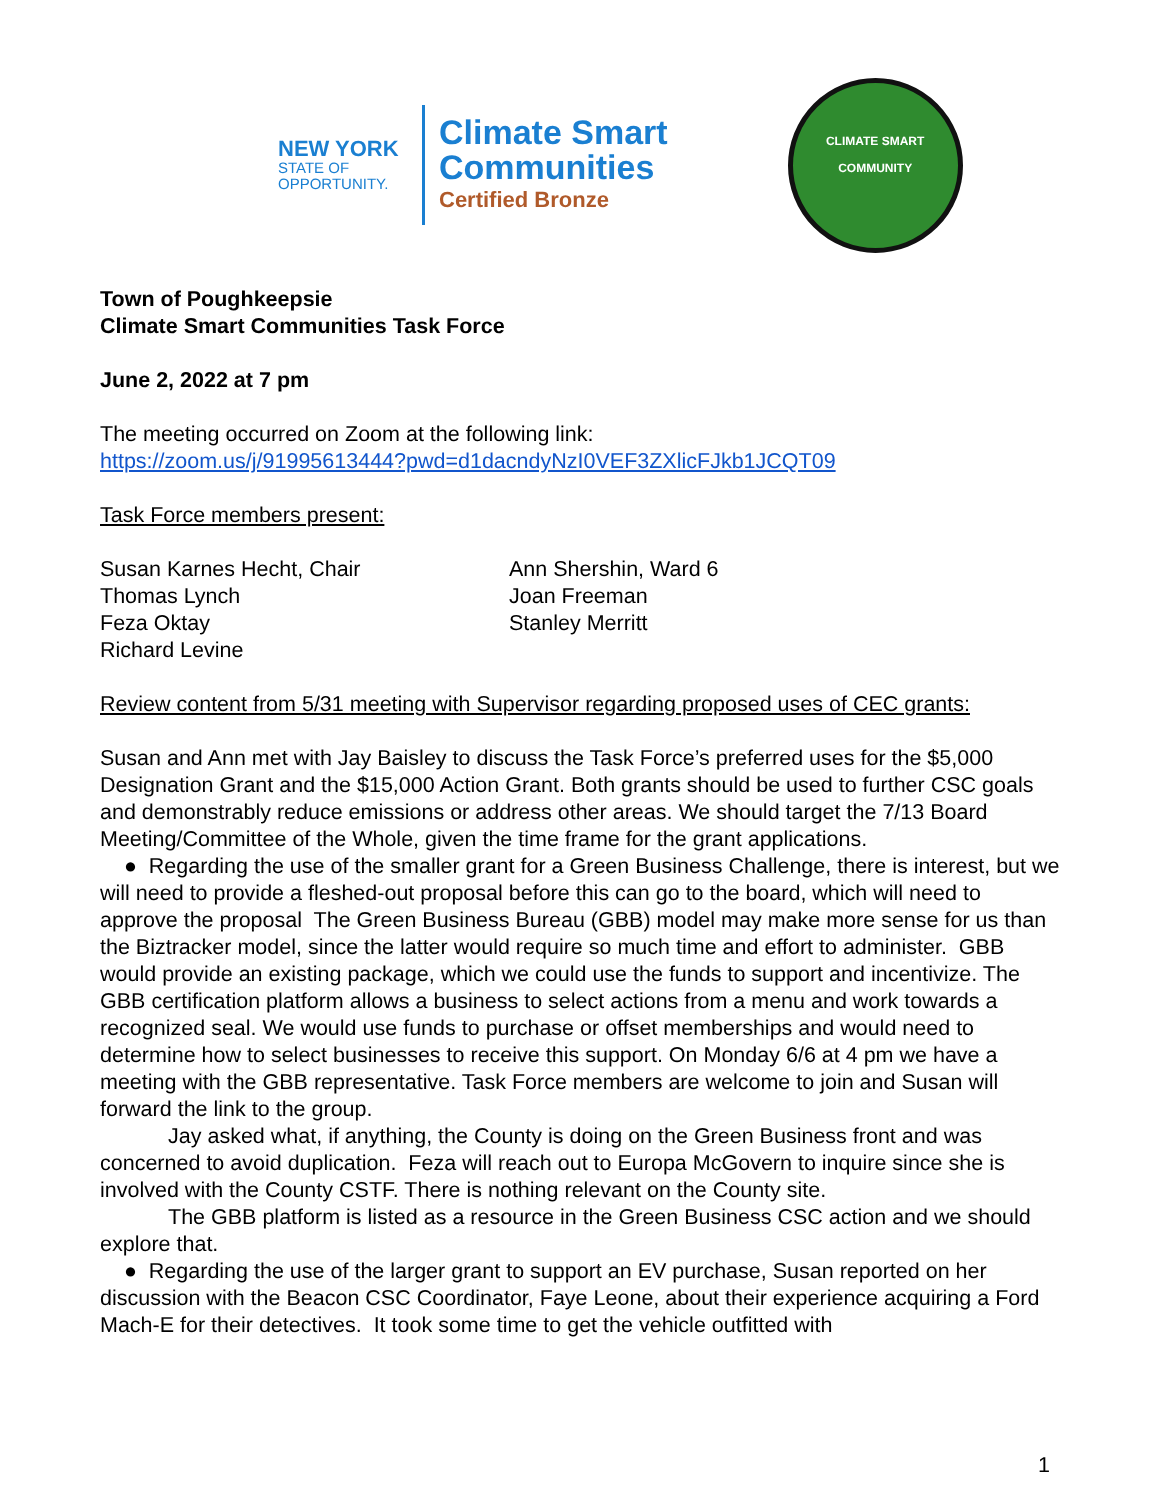NEW YORK
STATE OF
OPPORTUNITY.
Climate Smart
Communities
Certified Bronze
CLIMATE SMART
COMMUNITY
Town of Poughkeepsie
Climate Smart Communities Task Force
June 2, 2022 at 7 pm
The meeting occurred on Zoom at the following link:
https://zoom.us/j/91995613444?pwd=d1dacndyNzI0VEF3ZXlicFJkb1JCQT09
Task Force members present:
Susan Karnes Hecht, Chair
Thomas Lynch
Feza Oktay
Richard Levine
Ann Shershin, Ward 6
Joan Freeman
Stanley Merritt
Review content from 5/31 meeting with Supervisor regarding proposed uses of CEC grants:
Susan and Ann met with Jay Baisley to discuss the Task Force’s preferred uses for the $5,000 Designation Grant and the $15,000 Action Grant. Both grants should be used to further CSC goals and demonstrably reduce emissions or address other areas. We should target the 7/13 Board Meeting/Committee of the Whole, given the time frame for the grant applications.
● Regarding the use of the smaller grant for a Green Business Challenge, there is interest, but we will need to provide a fleshed-out proposal before this can go to the board, which will need to approve the proposal The Green Business Bureau (GBB) model may make more sense for us than the Biztracker model, since the latter would require so much time and effort to administer. GBB would provide an existing package, which we could use the funds to support and incentivize. The GBB certification platform allows a business to select actions from a menu and work towards a recognized seal. We would use funds to purchase or offset memberships and would need to determine how to select businesses to receive this support. On Monday 6/6 at 4 pm we have a meeting with the GBB representative. Task Force members are welcome to join and Susan will forward the link to the group.
Jay asked what, if anything, the County is doing on the Green Business front and was concerned to avoid duplication. Feza will reach out to Europa McGovern to inquire since she is involved with the County CSTF. There is nothing relevant on the County site.
The GBB platform is listed as a resource in the Green Business CSC action and we should explore that.
● Regarding the use of the larger grant to support an EV purchase, Susan reported on her discussion with the Beacon CSC Coordinator, Faye Leone, about their experience acquiring a Ford Mach-E for their detectives. It took some time to get the vehicle outfitted with
1